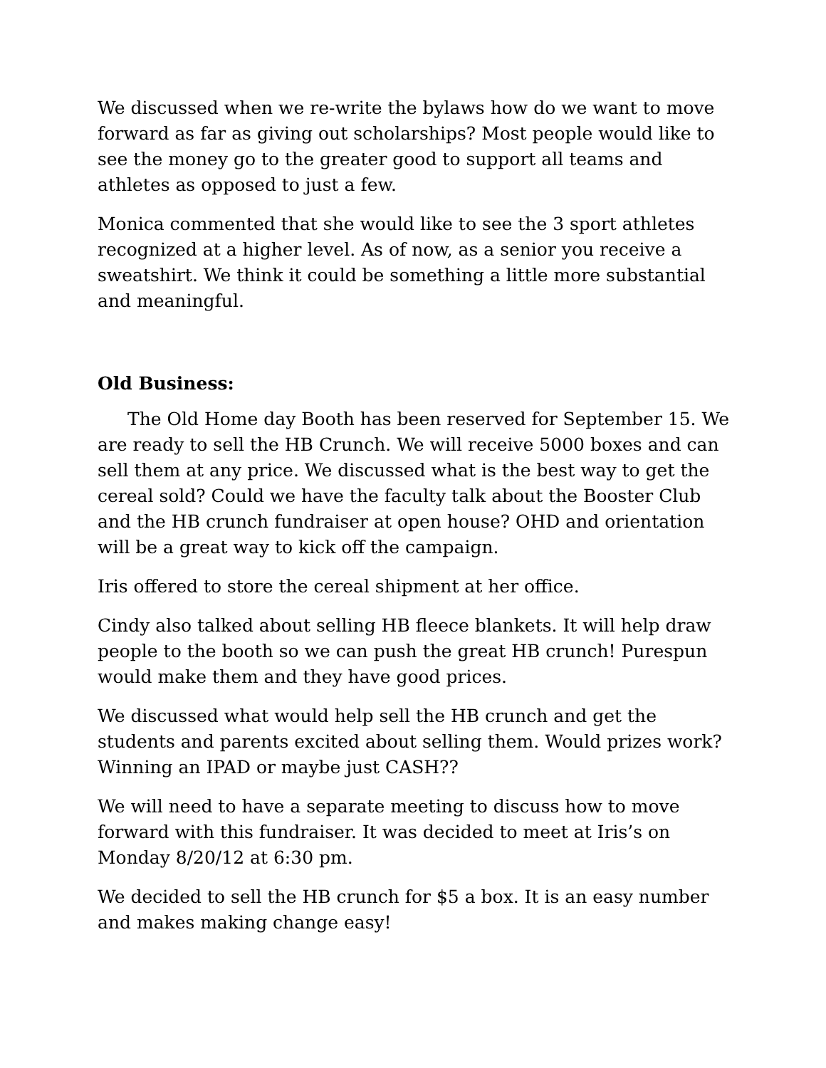We discussed when we re-write the bylaws how do we want to move forward as far as giving out scholarships? Most people would like to see the money go to the greater good to support all teams and athletes as opposed to just a few.
Monica commented that she would like to see the 3 sport athletes recognized at a higher level. As of now, as a senior you receive a sweatshirt. We think it could be something a little more substantial and meaningful.
Old Business:
The Old Home day Booth has been reserved for September 15. We are ready to sell the HB Crunch. We will receive 5000 boxes and can sell them at any price. We discussed what is the best way to get the cereal sold? Could we have the faculty talk about the Booster Club and the HB crunch fundraiser at open house? OHD and orientation will be a great way to kick off the campaign.
Iris offered to store the cereal shipment at her office.
Cindy also talked about selling HB fleece blankets. It will help draw people to the booth so we can push the great HB crunch! Purespun would make them and they have good prices.
We discussed what would help sell the HB crunch and get the students and parents excited about selling them. Would prizes work? Winning an IPAD or maybe just CASH??
We will need to have a separate meeting to discuss how to move forward with this fundraiser. It was decided to meet at Iris’s on Monday 8/20/12 at 6:30 pm.
We decided to sell the HB crunch for $5 a box. It is an easy number and makes making change easy!